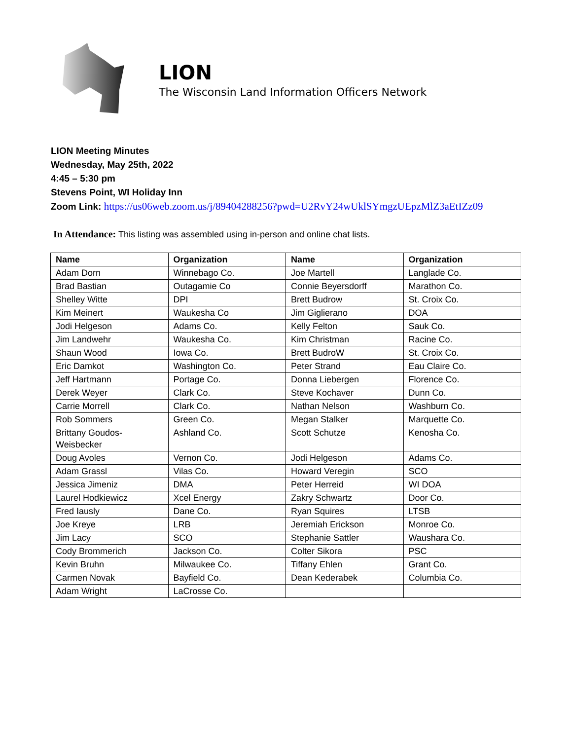LION
The Wisconsin Land Information Officers Network
LION Meeting Minutes
Wednesday, May 25th, 2022
4:45 – 5:30 pm
Stevens Point, WI Holiday Inn
Zoom Link: https://us06web.zoom.us/j/89404288256?pwd=U2RvY24wUklSYmgzUEpzMlZ3aEtIZz09
In Attendance: This listing was assembled using in-person and online chat lists.
| Name | Organization | Name | Organization |
| --- | --- | --- | --- |
| Adam Dorn | Winnebago Co. | Joe Martell | Langlade Co. |
| Brad Bastian | Outagamie Co | Connie Beyersdorff | Marathon Co. |
| Shelley Witte | DPI | Brett Budrow | St. Croix Co. |
| Kim Meinert | Waukesha Co | Jim Giglierano | DOA |
| Jodi Helgeson | Adams Co. | Kelly Felton | Sauk Co. |
| Jim Landwehr | Waukesha Co. | Kim Christman | Racine Co. |
| Shaun Wood | Iowa Co. | Brett BudroW | St. Croix Co. |
| Eric Damkot | Washington Co. | Peter Strand | Eau Claire Co. |
| Jeff Hartmann | Portage Co. | Donna Liebergen | Florence Co. |
| Derek Weyer | Clark Co. | Steve Kochaver | Dunn Co. |
| Carrie Morrell | Clark Co. | Nathan Nelson | Washburn Co. |
| Rob Sommers | Green Co. | Megan Stalker | Marquette Co. |
| Brittany Goudos-Weisbecker | Ashland Co. | Scott Schutze | Kenosha Co. |
| Doug Avoles | Vernon Co. | Jodi Helgeson | Adams Co. |
| Adam Grassl | Vilas Co. | Howard Veregin | SCO |
| Jessica Jimeniz | DMA | Peter Herreid | WI DOA |
| Laurel Hodkiewicz | Xcel Energy | Zakry Schwartz | Door Co. |
| Fred Iausly | Dane Co. | Ryan Squires | LTSB |
| Joe Kreye | LRB | Jeremiah Erickson | Monroe Co. |
| Jim Lacy | SCO | Stephanie Sattler | Waushara Co. |
| Cody Brommerich | Jackson Co. | Colter Sikora | PSC |
| Kevin Bruhn | Milwaukee Co. | Tiffany Ehlen | Grant Co. |
| Carmen Novak | Bayfield Co. | Dean Kederabek | Columbia Co. |
| Adam Wright | LaCrosse Co. | | |